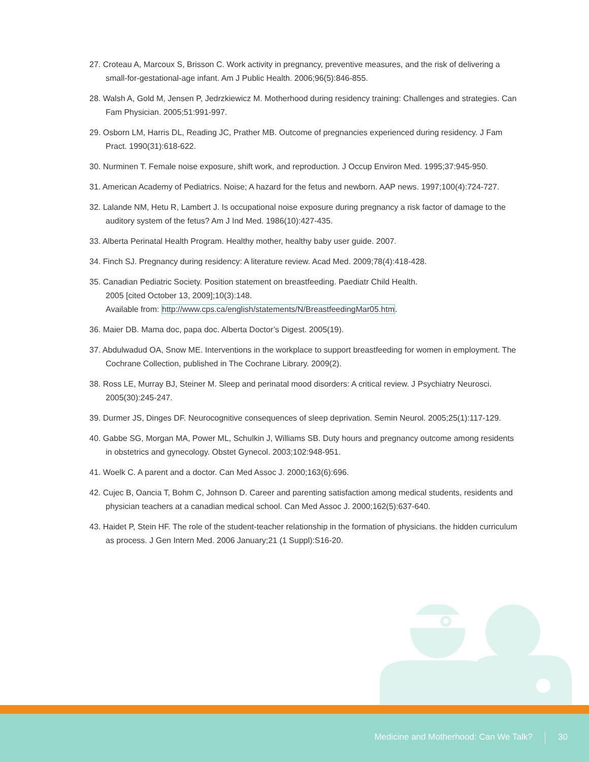27. Croteau A, Marcoux S, Brisson C. Work activity in pregnancy, preventive measures, and the risk of delivering a small-for-gestational-age infant. Am J Public Health. 2006;96(5):846-855.
28. Walsh A, Gold M, Jensen P, Jedrzkiewicz M. Motherhood during residency training: Challenges and strategies. Can Fam Physician. 2005;51:991-997.
29. Osborn LM, Harris DL, Reading JC, Prather MB. Outcome of pregnancies experienced during residency. J Fam Pract. 1990(31):618-622.
30. Nurminen T. Female noise exposure, shift work, and reproduction. J Occup Environ Med. 1995;37:945-950.
31. American Academy of Pediatrics. Noise; A hazard for the fetus and newborn. AAP news. 1997;100(4):724-727.
32. Lalande NM, Hetu R, Lambert J. Is occupational noise exposure during pregnancy a risk factor of damage to the auditory system of the fetus? Am J Ind Med. 1986(10):427-435.
33. Alberta Perinatal Health Program. Healthy mother, healthy baby user guide. 2007.
34. Finch SJ. Pregnancy during residency: A literature review. Acad Med. 2009;78(4):418-428.
35. Canadian Pediatric Society. Position statement on breastfeeding. Paediatr Child Health.
2005 [cited October 13, 2009];10(3):148.
Available from: http://www.cps.ca/english/statements/N/BreastfeedingMar05.htm.
36. Maier DB. Mama doc, papa doc. Alberta Doctor’s Digest. 2005(19).
37. Abdulwadud OA, Snow ME. Interventions in the workplace to support breastfeeding for women in employment. The Cochrane Collection, published in The Cochrane Library. 2009(2).
38. Ross LE, Murray BJ, Steiner M. Sleep and perinatal mood disorders: A critical review. J Psychiatry Neurosci. 2005(30):245-247.
39. Durmer JS, Dinges DF. Neurocognitive consequences of sleep deprivation. Semin Neurol. 2005;25(1):117-129.
40. Gabbe SG, Morgan MA, Power ML, Schulkin J, Williams SB. Duty hours and pregnancy outcome among residents in obstetrics and gynecology. Obstet Gynecol. 2003;102:948-951.
41. Woelk C. A parent and a doctor. Can Med Assoc J. 2000;163(6):696.
42. Cujec B, Oancia T, Bohm C, Johnson D. Career and parenting satisfaction among medical students, residents and physician teachers at a canadian medical school. Can Med Assoc J. 2000;162(5):637-640.
43. Haidet P, Stein HF. The role of the student-teacher relationship in the formation of physicians. the hidden curriculum as process. J Gen Intern Med. 2006 January;21 (1 Suppl):S16-20.
Medicine and Motherhood: Can We Talk? 30